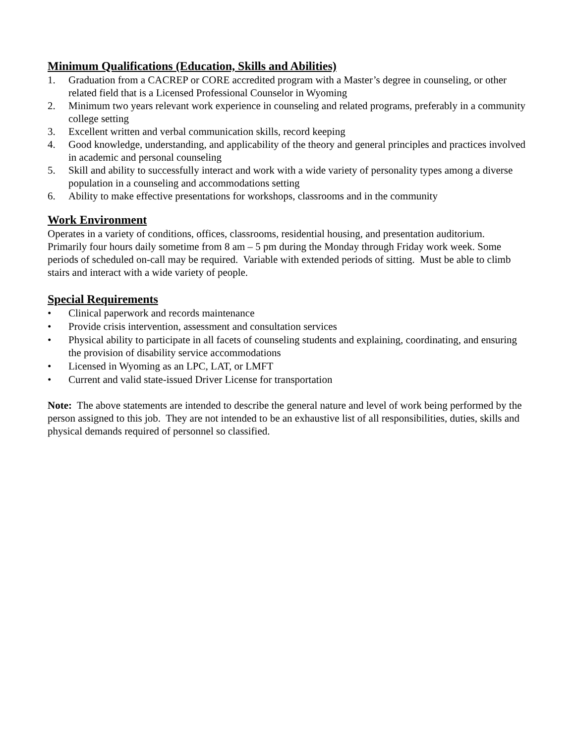Minimum Qualifications (Education, Skills and Abilities)
1. Graduation from a CACREP or CORE accredited program with a Master’s degree in counseling, or other related field that is a Licensed Professional Counselor in Wyoming
2. Minimum two years relevant work experience in counseling and related programs, preferably in a community college setting
3. Excellent written and verbal communication skills, record keeping
4. Good knowledge, understanding, and applicability of the theory and general principles and practices involved in academic and personal counseling
5. Skill and ability to successfully interact and work with a wide variety of personality types among a diverse population in a counseling and accommodations setting
6. Ability to make effective presentations for workshops, classrooms and in the community
Work Environment
Operates in a variety of conditions, offices, classrooms, residential housing, and presentation auditorium. Primarily four hours daily sometime from 8 am – 5 pm during the Monday through Friday work week. Some periods of scheduled on-call may be required. Variable with extended periods of sitting. Must be able to climb stairs and interact with a wide variety of people.
Special Requirements
• Clinical paperwork and records maintenance
• Provide crisis intervention, assessment and consultation services
• Physical ability to participate in all facets of counseling students and explaining, coordinating, and ensuring the provision of disability service accommodations
• Licensed in Wyoming as an LPC, LAT, or LMFT
• Current and valid state-issued Driver License for transportation
Note: The above statements are intended to describe the general nature and level of work being performed by the person assigned to this job. They are not intended to be an exhaustive list of all responsibilities, duties, skills and physical demands required of personnel so classified.